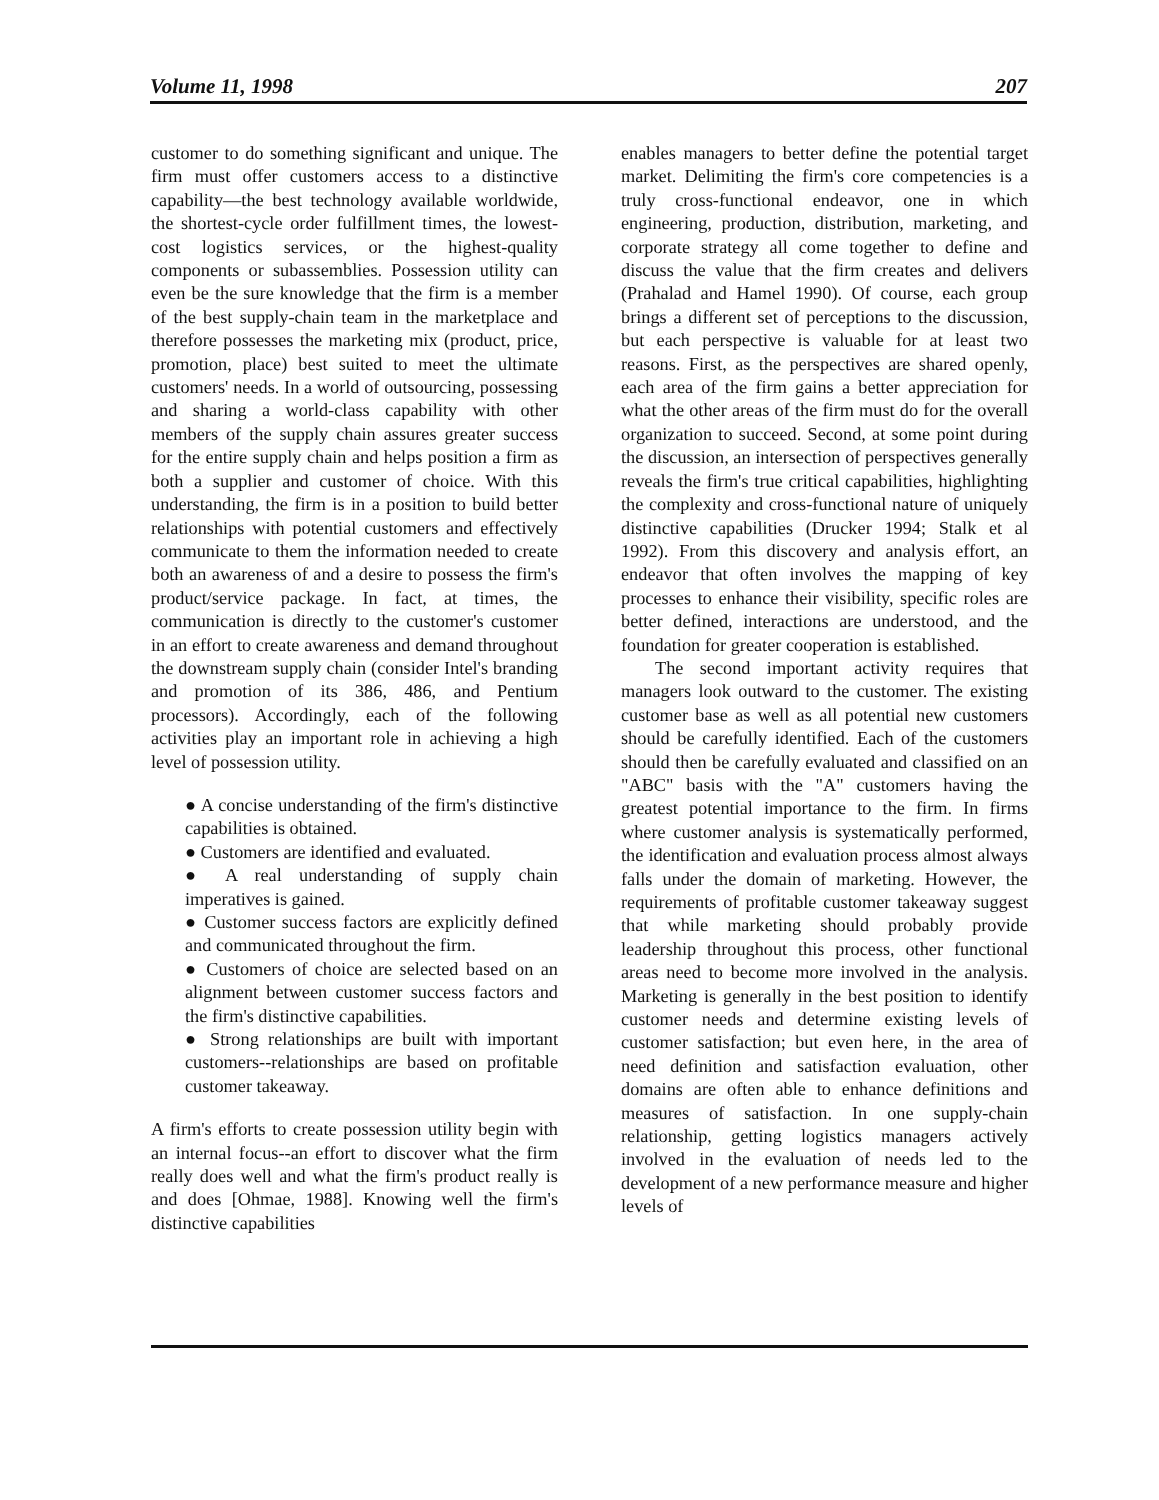Volume 11, 1998 207
customer to do something significant and unique. The firm must offer customers access to a distinctive capability—the best technology available worldwide, the shortest-cycle order fulfillment times, the lowest-cost logistics services, or the highest-quality components or subassemblies. Possession utility can even be the sure knowledge that the firm is a member of the best supply-chain team in the marketplace and therefore possesses the marketing mix (product, price, promotion, place) best suited to meet the ultimate customers' needs. In a world of outsourcing, possessing and sharing a world-class capability with other members of the supply chain assures greater success for the entire supply chain and helps position a firm as both a supplier and customer of choice. With this understanding, the firm is in a position to build better relationships with potential customers and effectively communicate to them the information needed to create both an awareness of and a desire to possess the firm's product/service package. In fact, at times, the communication is directly to the customer's customer in an effort to create awareness and demand throughout the downstream supply chain (consider Intel's branding and promotion of its 386, 486, and Pentium processors). Accordingly, each of the following activities play an important role in achieving a high level of possession utility.
● A concise understanding of the firm's distinctive capabilities is obtained.
● Customers are identified and evaluated.
● A real understanding of supply chain imperatives is gained.
● Customer success factors are explicitly defined and communicated throughout the firm.
● Customers of choice are selected based on an alignment between customer success factors and the firm's distinctive capabilities.
● Strong relationships are built with important customers--relationships are based on profitable customer takeaway.
A firm's efforts to create possession utility begin with an internal focus--an effort to discover what the firm really does well and what the firm's product really is and does [Ohmae, 1988]. Knowing well the firm's distinctive capabilities
enables managers to better define the potential target market. Delimiting the firm's core competencies is a truly cross-functional endeavor, one in which engineering, production, distribution, marketing, and corporate strategy all come together to define and discuss the value that the firm creates and delivers (Prahalad and Hamel 1990). Of course, each group brings a different set of perceptions to the discussion, but each perspective is valuable for at least two reasons. First, as the perspectives are shared openly, each area of the firm gains a better appreciation for what the other areas of the firm must do for the overall organization to succeed. Second, at some point during the discussion, an intersection of perspectives generally reveals the firm's true critical capabilities, highlighting the complexity and cross-functional nature of uniquely distinctive capabilities (Drucker 1994; Stalk et al 1992). From this discovery and analysis effort, an endeavor that often involves the mapping of key processes to enhance their visibility, specific roles are better defined, interactions are understood, and the foundation for greater cooperation is established.
The second important activity requires that managers look outward to the customer. The existing customer base as well as all potential new customers should be carefully identified. Each of the customers should then be carefully evaluated and classified on an "ABC" basis with the "A" customers having the greatest potential importance to the firm. In firms where customer analysis is systematically performed, the identification and evaluation process almost always falls under the domain of marketing. However, the requirements of profitable customer takeaway suggest that while marketing should probably provide leadership throughout this process, other functional areas need to become more involved in the analysis. Marketing is generally in the best position to identify customer needs and determine existing levels of customer satisfaction; but even here, in the area of need definition and satisfaction evaluation, other domains are often able to enhance definitions and measures of satisfaction. In one supply-chain relationship, getting logistics managers actively involved in the evaluation of needs led to the development of a new performance measure and higher levels of